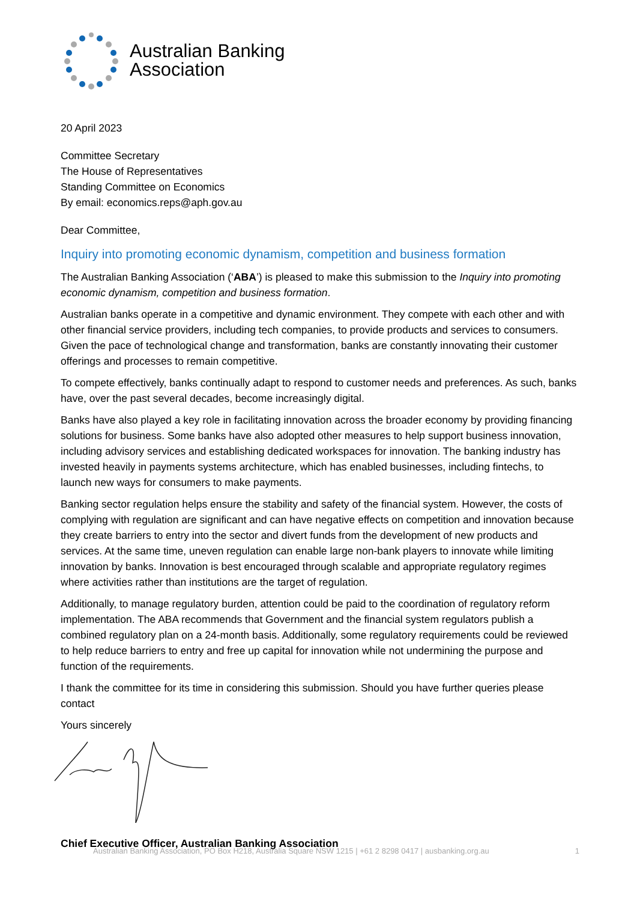Australian Banking
Association
20 April 2023
Committee Secretary
The House of Representatives
Standing Committee on Economics
By email: economics.reps@aph.gov.au
Dear Committee,
Inquiry into promoting economic dynamism, competition and business formation
The Australian Banking Association (‘ABA’) is pleased to make this submission to the Inquiry into promoting economic dynamism, competition and business formation.
Australian banks operate in a competitive and dynamic environment. They compete with each other and with other financial service providers, including tech companies, to provide products and services to consumers. Given the pace of technological change and transformation, banks are constantly innovating their customer offerings and processes to remain competitive.
To compete effectively, banks continually adapt to respond to customer needs and preferences. As such, banks have, over the past several decades, become increasingly digital.
Banks have also played a key role in facilitating innovation across the broader economy by providing financing solutions for business. Some banks have also adopted other measures to help support business innovation, including advisory services and establishing dedicated workspaces for innovation. The banking industry has invested heavily in payments systems architecture, which has enabled businesses, including fintechs, to launch new ways for consumers to make payments.
Banking sector regulation helps ensure the stability and safety of the financial system. However, the costs of complying with regulation are significant and can have negative effects on competition and innovation because they create barriers to entry into the sector and divert funds from the development of new products and services. At the same time, uneven regulation can enable large non-bank players to innovate while limiting innovation by banks. Innovation is best encouraged through scalable and appropriate regulatory regimes where activities rather than institutions are the target of regulation.
Additionally, to manage regulatory burden, attention could be paid to the coordination of regulatory reform implementation. The ABA recommends that Government and the financial system regulators publish a combined regulatory plan on a 24-month basis. Additionally, some regulatory requirements could be reviewed to help reduce barriers to entry and free up capital for innovation while not undermining the purpose and function of the requirements.
I thank the committee for its time in considering this submission. Should you have further queries please contact
Yours sincerely
Chief Executive Officer, Australian Banking Association
Australian Banking Association, PO Box H218, Australia Square NSW 1215 | +61 2 8298 0417 | ausbanking.org.au 1